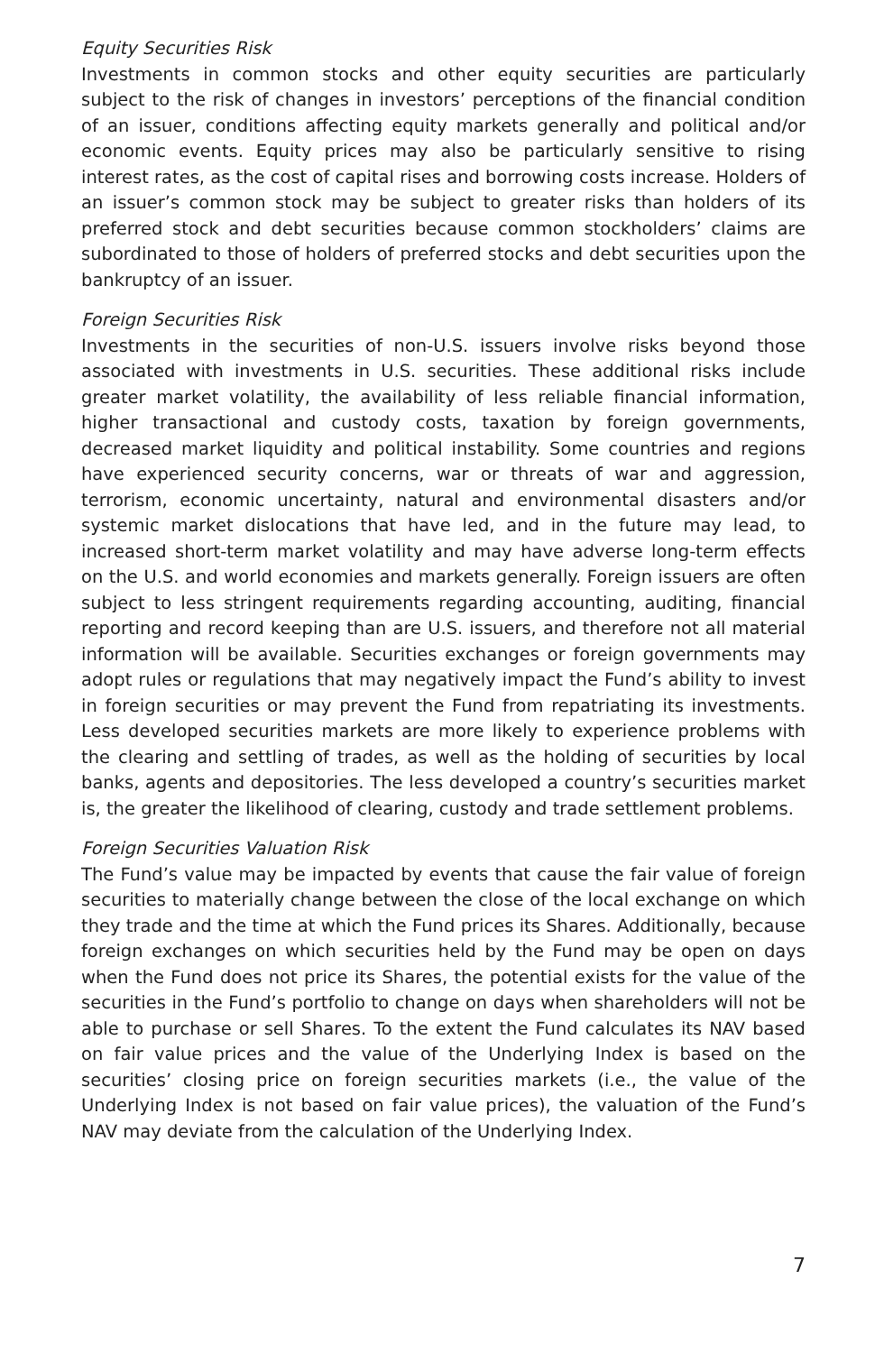Equity Securities Risk
Investments in common stocks and other equity securities are particularly subject to the risk of changes in investors’ perceptions of the financial condition of an issuer, conditions affecting equity markets generally and political and/or economic events. Equity prices may also be particularly sensitive to rising interest rates, as the cost of capital rises and borrowing costs increase. Holders of an issuer’s common stock may be subject to greater risks than holders of its preferred stock and debt securities because common stockholders’ claims are subordinated to those of holders of preferred stocks and debt securities upon the bankruptcy of an issuer.
Foreign Securities Risk
Investments in the securities of non-U.S. issuers involve risks beyond those associated with investments in U.S. securities. These additional risks include greater market volatility, the availability of less reliable financial information, higher transactional and custody costs, taxation by foreign governments, decreased market liquidity and political instability. Some countries and regions have experienced security concerns, war or threats of war and aggression, terrorism, economic uncertainty, natural and environmental disasters and/or systemic market dislocations that have led, and in the future may lead, to increased short-term market volatility and may have adverse long-term effects on the U.S. and world economies and markets generally. Foreign issuers are often subject to less stringent requirements regarding accounting, auditing, financial reporting and record keeping than are U.S. issuers, and therefore not all material information will be available. Securities exchanges or foreign governments may adopt rules or regulations that may negatively impact the Fund’s ability to invest in foreign securities or may prevent the Fund from repatriating its investments. Less developed securities markets are more likely to experience problems with the clearing and settling of trades, as well as the holding of securities by local banks, agents and depositories. The less developed a country’s securities market is, the greater the likelihood of clearing, custody and trade settlement problems.
Foreign Securities Valuation Risk
The Fund’s value may be impacted by events that cause the fair value of foreign securities to materially change between the close of the local exchange on which they trade and the time at which the Fund prices its Shares. Additionally, because foreign exchanges on which securities held by the Fund may be open on days when the Fund does not price its Shares, the potential exists for the value of the securities in the Fund’s portfolio to change on days when shareholders will not be able to purchase or sell Shares. To the extent the Fund calculates its NAV based on fair value prices and the value of the Underlying Index is based on the securities’ closing price on foreign securities markets (i.e., the value of the Underlying Index is not based on fair value prices), the valuation of the Fund’s NAV may deviate from the calculation of the Underlying Index.
7